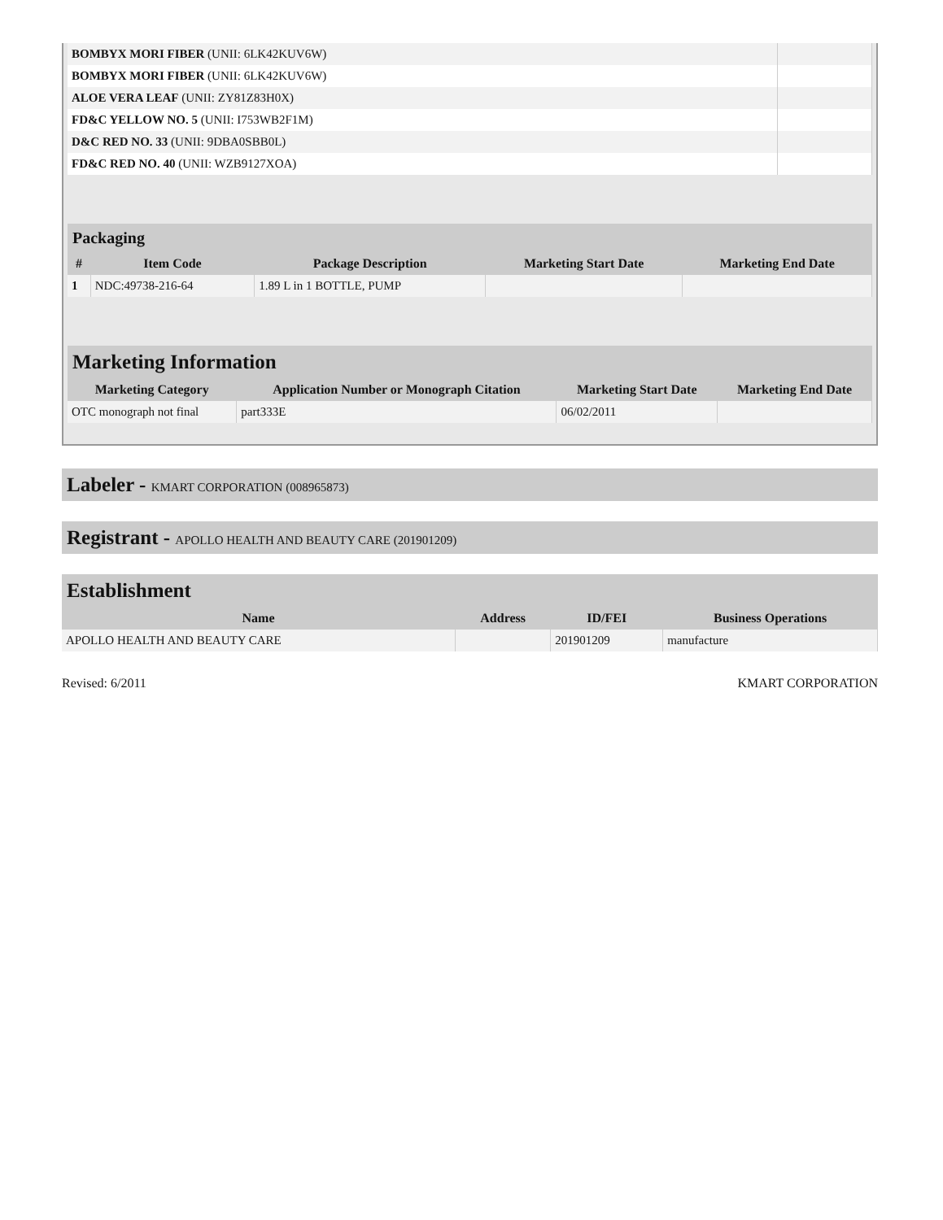| BOMBYX MORI FIBER (UNII: 6LK42KUV6W) | |
| BOMBYX MORI FIBER (UNII: 6LK42KUV6W) | |
| ALOE VERA LEAF (UNII: ZY81Z83H0X) | |
| FD&C YELLOW NO. 5 (UNII: I753WB2F1M) | |
| D&C RED NO. 33 (UNII: 9DBA0SBB0L) | |
| FD&C RED NO. 40 (UNII: WZB9127XOA) | |
| Packaging | | | | |
| --- | --- | --- | --- | --- |
| # | Item Code | Package Description | Marketing Start Date | Marketing End Date |
| 1 | NDC:49738-216-64 | 1.89 L in 1 BOTTLE, PUMP | | |
| Marketing Information | | | |
| --- | --- | --- | --- |
| Marketing Category | Application Number or Monograph Citation | Marketing Start Date | Marketing End Date |
| OTC monograph not final | part333E | 06/02/2011 | |
Labeler - KMART CORPORATION (008965873)
Registrant - APOLLO HEALTH AND BEAUTY CARE (201901209)
| Establishment | | | |
| --- | --- | --- | --- |
| Name | Address | ID/FEI | Business Operations |
| APOLLO HEALTH AND BEAUTY CARE | | 201901209 | manufacture |
Revised: 6/2011 KMART CORPORATION